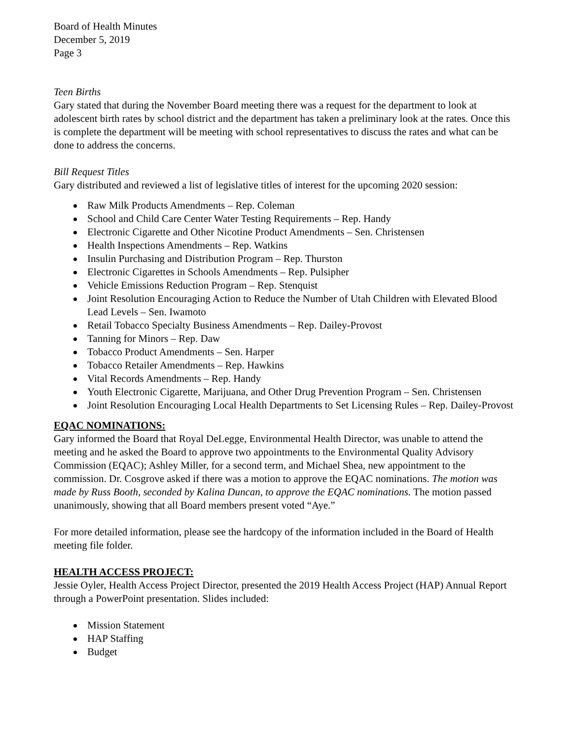Board of Health Minutes
December 5, 2019
Page 3
Teen Births
Gary stated that during the November Board meeting there was a request for the department to look at adolescent birth rates by school district and the department has taken a preliminary look at the rates. Once this is complete the department will be meeting with school representatives to discuss the rates and what can be done to address the concerns.
Bill Request Titles
Gary distributed and reviewed a list of legislative titles of interest for the upcoming 2020 session:
Raw Milk Products Amendments – Rep. Coleman
School and Child Care Center Water Testing Requirements – Rep. Handy
Electronic Cigarette and Other Nicotine Product Amendments – Sen. Christensen
Health Inspections Amendments – Rep. Watkins
Insulin Purchasing and Distribution Program – Rep. Thurston
Electronic Cigarettes in Schools Amendments – Rep. Pulsipher
Vehicle Emissions Reduction Program – Rep. Stenquist
Joint Resolution Encouraging Action to Reduce the Number of Utah Children with Elevated Blood Lead Levels – Sen. Iwamoto
Retail Tobacco Specialty Business Amendments – Rep. Dailey-Provost
Tanning for Minors – Rep. Daw
Tobacco Product Amendments – Sen. Harper
Tobacco Retailer Amendments – Rep. Hawkins
Vital Records Amendments – Rep. Handy
Youth Electronic Cigarette, Marijuana, and Other Drug Prevention Program – Sen. Christensen
Joint Resolution Encouraging Local Health Departments to Set Licensing Rules – Rep. Dailey-Provost
EQAC NOMINATIONS:
Gary informed the Board that Royal DeLegge, Environmental Health Director, was unable to attend the meeting and he asked the Board to approve two appointments to the Environmental Quality Advisory Commission (EQAC); Ashley Miller, for a second term, and Michael Shea, new appointment to the commission. Dr. Cosgrove asked if there was a motion to approve the EQAC nominations. The motion was made by Russ Booth, seconded by Kalina Duncan, to approve the EQAC nominations. The motion passed unanimously, showing that all Board members present voted “Aye.”
For more detailed information, please see the hardcopy of the information included in the Board of Health meeting file folder.
HEALTH ACCESS PROJECT:
Jessie Oyler, Health Access Project Director, presented the 2019 Health Access Project (HAP) Annual Report through a PowerPoint presentation. Slides included:
Mission Statement
HAP Staffing
Budget